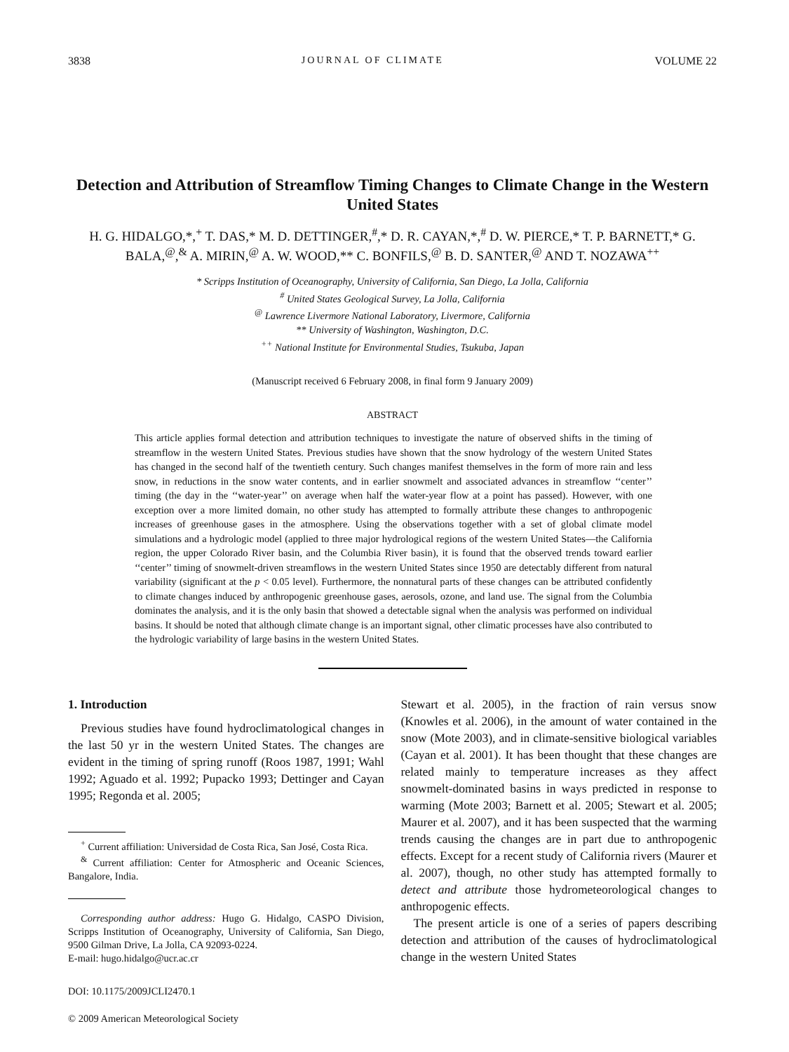3838 JOURNAL OF CLIMATE VOLUME 22
Detection and Attribution of Streamflow Timing Changes to Climate Change in the Western United States
H. G. HIDALGO,*,<sup>+</sup> T. DAS,* M. D. DETTINGER,<sup>#</sup>,* D. R. CAYAN,*,<sup>#</sup> D. W. PIERCE,* T. P. BARNETT,* G. BALA,<sup>@</sup>,<sup>&</sup> A. MIRIN,<sup>@</sup> A. W. WOOD,** C. BONFILS,<sup>@</sup> B. D. SANTER,<sup>@</sup> AND T. NOZAWA<sup>++</sup>
* Scripps Institution of Oceanography, University of California, San Diego, La Jolla, California
<sup>#</sup> United States Geological Survey, La Jolla, California
<sup>@</sup> Lawrence Livermore National Laboratory, Livermore, California
** University of Washington, Washington, D.C.
<sup>++</sup> National Institute for Environmental Studies, Tsukuba, Japan
(Manuscript received 6 February 2008, in final form 9 January 2009)
ABSTRACT
This article applies formal detection and attribution techniques to investigate the nature of observed shifts in the timing of streamflow in the western United States. Previous studies have shown that the snow hydrology of the western United States has changed in the second half of the twentieth century. Such changes manifest themselves in the form of more rain and less snow, in reductions in the snow water contents, and in earlier snowmelt and associated advances in streamflow ‘‘center’’ timing (the day in the ‘‘water-year’’ on average when half the water-year flow at a point has passed). However, with one exception over a more limited domain, no other study has attempted to formally attribute these changes to anthropogenic increases of greenhouse gases in the atmosphere. Using the observations together with a set of global climate model simulations and a hydrologic model (applied to three major hydrological regions of the western United States—the California region, the upper Colorado River basin, and the Columbia River basin), it is found that the observed trends toward earlier ‘‘center’’ timing of snowmelt-driven streamflows in the western United States since 1950 are detectably different from natural variability (significant at the p < 0.05 level). Furthermore, the nonnatural parts of these changes can be attributed confidently to climate changes induced by anthropogenic greenhouse gases, aerosols, ozone, and land use. The signal from the Columbia dominates the analysis, and it is the only basin that showed a detectable signal when the analysis was performed on individual basins. It should be noted that although climate change is an important signal, other climatic processes have also contributed to the hydrologic variability of large basins in the western United States.
1. Introduction
Previous studies have found hydroclimatological changes in the last 50 yr in the western United States. The changes are evident in the timing of spring runoff (Roos 1987, 1991; Wahl 1992; Aguado et al. 1992; Pupacko 1993; Dettinger and Cayan 1995; Regonda et al. 2005;
<sup>+</sup> Current affiliation: Universidad de Costa Rica, San José, Costa Rica.
<sup>&</sup> Current affiliation: Center for Atmospheric and Oceanic Sciences, Bangalore, India.
Corresponding author address: Hugo G. Hidalgo, CASPO Division, Scripps Institution of Oceanography, University of California, San Diego, 9500 Gilman Drive, La Jolla, CA 92093-0224.
E-mail: hugo.hidalgo@ucr.ac.cr
DOI: 10.1175/2009JCLI2470.1
© 2009 American Meteorological Society
Stewart et al. 2005), in the fraction of rain versus snow (Knowles et al. 2006), in the amount of water contained in the snow (Mote 2003), and in climate-sensitive biological variables (Cayan et al. 2001). It has been thought that these changes are related mainly to temperature increases as they affect snowmelt-dominated basins in ways predicted in response to warming (Mote 2003; Barnett et al. 2005; Stewart et al. 2005; Maurer et al. 2007), and it has been suspected that the warming trends causing the changes are in part due to anthropogenic effects. Except for a recent study of California rivers (Maurer et al. 2007), though, no other study has attempted formally to detect and attribute those hydrometeorological changes to anthropogenic effects.
The present article is one of a series of papers describing detection and attribution of the causes of hydroclimatological change in the western United States